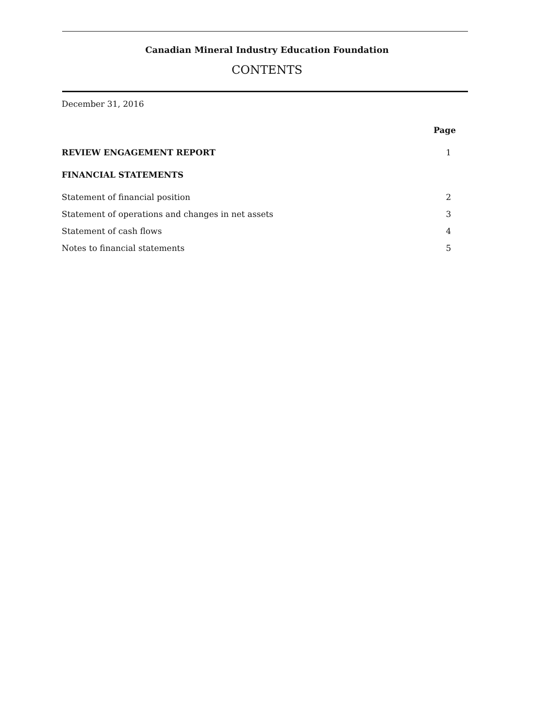Canadian Mineral Industry Education Foundation
CONTENTS
December 31, 2016
Page
REVIEW ENGAGEMENT REPORT 1
FINANCIAL STATEMENTS
Statement of financial position 2
Statement of operations and changes in net assets 3
Statement of cash flows 4
Notes to financial statements 5